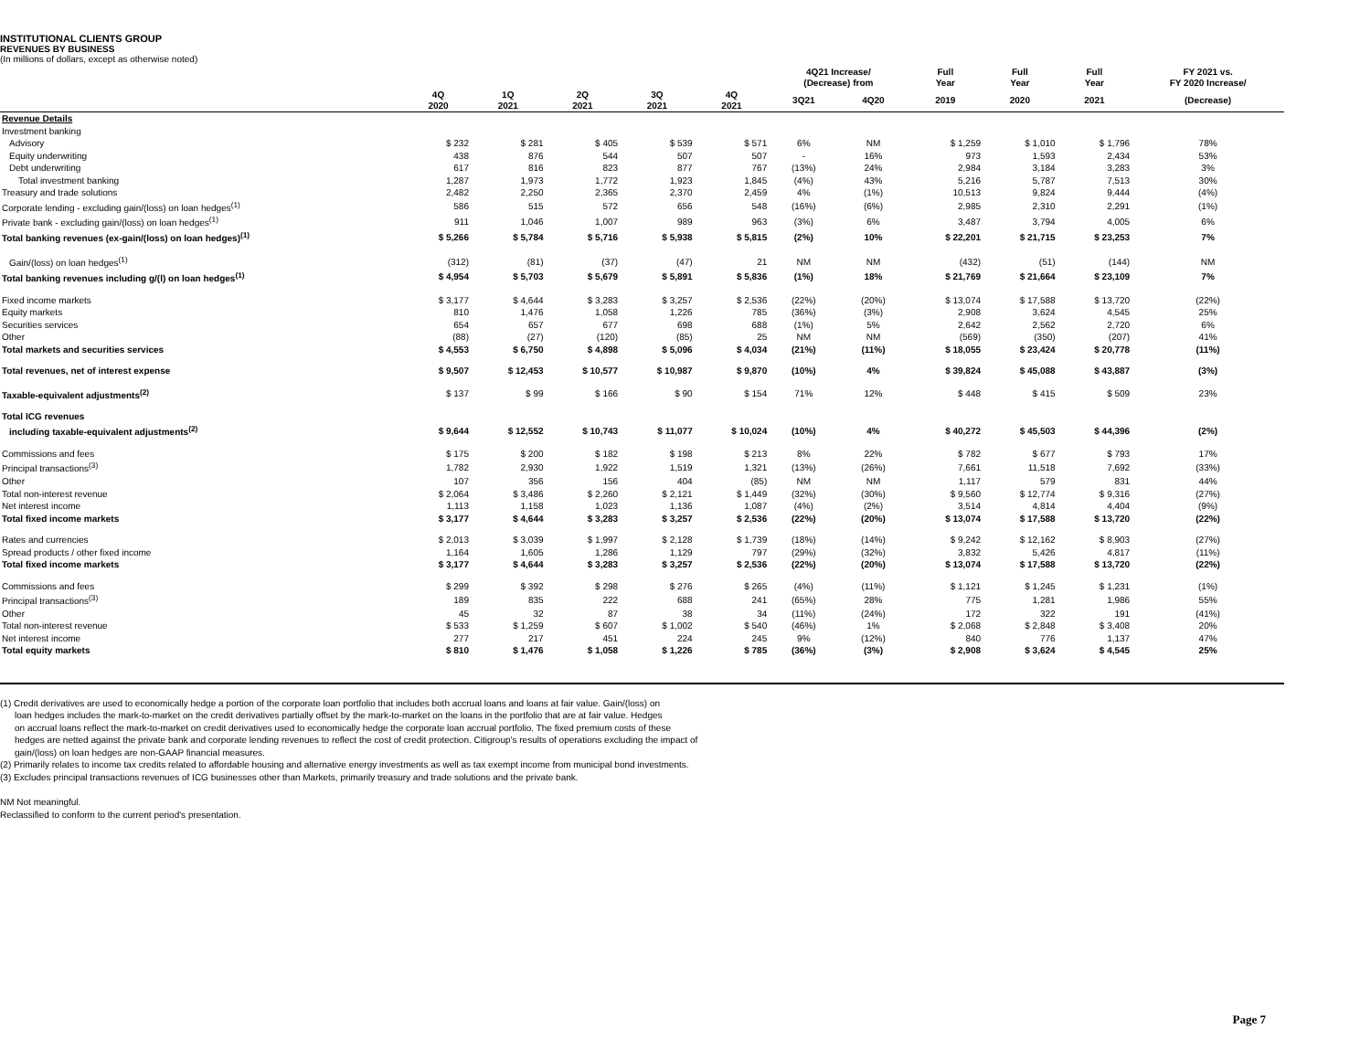INSTITUTIONAL CLIENTS GROUP
REVENUES BY BUSINESS
(In millions of dollars, except as otherwise noted)
| | | | | | | 4Q21 Increase/ (Decrease) from | | Full Year | Full Year | Full Year | FY 2021 vs. FY 2020 Increase/ |
| --- | --- | --- | --- | --- | --- | --- | --- | --- | --- | --- | --- |
| | 4Q 2020 | 1Q 2021 | 2Q 2021 | 3Q 2021 | 4Q 2021 | 3Q21 | 4Q20 | 2019 | 2020 | 2021 | (Decrease) |
| Revenue Details | | | | | | | | | | | |
| Investment banking | | | | | | | | | | | |
| Advisory | $ 232 | $ 281 | $ 405 | $ 539 | $ 571 | 6% | NM | $ 1,259 | $ 1,010 | $ 1,796 | 78% |
| Equity underwriting | 438 | 876 | 544 | 507 | 507 | - | 16% | 973 | 1,593 | 2,434 | 53% |
| Debt underwriting | 617 | 816 | 823 | 877 | 767 | (13%) | 24% | 2,984 | 3,184 | 3,283 | 3% |
| Total investment banking | 1,287 | 1,973 | 1,772 | 1,923 | 1,845 | (4%) | 43% | 5,216 | 5,787 | 7,513 | 30% |
| Treasury and trade solutions | 2,482 | 2,250 | 2,365 | 2,370 | 2,459 | 4% | (1%) | 10,513 | 9,824 | 9,444 | (4%) |
| Corporate lending - excluding gain/(loss) on loan hedges<sup>(1)</sup> | 586 | 515 | 572 | 656 | 548 | (16%) | (6%) | 2,985 | 2,310 | 2,291 | (1%) |
| Private bank - excluding gain/(loss) on loan hedges<sup>(1)</sup> | 911 | 1,046 | 1,007 | 989 | 963 | (3%) | 6% | 3,487 | 3,794 | 4,005 | 6% |
| Total banking revenues (ex-gain/(loss) on loan hedges)<sup>(1)</sup> | $ 5,266 | $ 5,784 | $ 5,716 | $ 5,938 | $ 5,815 | (2%) | 10% | $ 22,201 | $ 21,715 | $ 23,253 | 7% |
| Gain/(loss) on loan hedges<sup>(1)</sup> | (312) | (81) | (37) | (47) | 21 | NM | NM | (432) | (51) | (144) | NM |
| Total banking revenues including g/(l) on loan hedges<sup>(1)</sup> | $ 4,954 | $ 5,703 | $ 5,679 | $ 5,891 | $ 5,836 | (1%) | 18% | $ 21,769 | $ 21,664 | $ 23,109 | 7% |
| Fixed income markets | $ 3,177 | $ 4,644 | $ 3,283 | $ 3,257 | $ 2,536 | (22%) | (20%) | $ 13,074 | $ 17,588 | $ 13,720 | (22%) |
| Equity markets | 810 | 1,476 | 1,058 | 1,226 | 785 | (36%) | (3%) | 2,908 | 3,624 | 4,545 | 25% |
| Securities services | 654 | 657 | 677 | 698 | 688 | (1%) | 5% | 2,642 | 2,562 | 2,720 | 6% |
| Other | (88) | (27) | (120) | (85) | 25 | NM | NM | (569) | (350) | (207) | 41% |
| Total markets and securities services | $ 4,553 | $ 6,750 | $ 4,898 | $ 5,096 | $ 4,034 | (21%) | (11%) | $ 18,055 | $ 23,424 | $ 20,778 | (11%) |
| Total revenues, net of interest expense | $ 9,507 | $ 12,453 | $ 10,577 | $ 10,987 | $ 9,870 | (10%) | 4% | $ 39,824 | $ 45,088 | $ 43,887 | (3%) |
| Taxable-equivalent adjustments<sup>(2)</sup> | $ 137 | $ 99 | $ 166 | $ 90 | $ 154 | 71% | 12% | $ 448 | $ 415 | $ 509 | 23% |
| Total ICG revenues | | | | | | | | | | | |
| including taxable-equivalent adjustments<sup>(2)</sup> | $ 9,644 | $ 12,552 | $ 10,743 | $ 11,077 | $ 10,024 | (10%) | 4% | $ 40,272 | $ 45,503 | $ 44,396 | (2%) |
| Commissions and fees | $ 175 | $ 200 | $ 182 | $ 198 | $ 213 | 8% | 22% | $ 782 | $ 677 | $ 793 | 17% |
| Principal transactions<sup>(3)</sup> | 1,782 | 2,930 | 1,922 | 1,519 | 1,321 | (13%) | (26%) | 7,661 | 11,518 | 7,692 | (33%) |
| Other | 107 | 356 | 156 | 404 | (85) | NM | NM | 1,117 | 579 | 831 | 44% |
| Total non-interest revenue | $ 2,064 | $ 3,486 | $ 2,260 | $ 2,121 | $ 1,449 | (32%) | (30%) | $ 9,560 | $ 12,774 | $ 9,316 | (27%) |
| Net interest income | 1,113 | 1,158 | 1,023 | 1,136 | 1,087 | (4%) | (2%) | 3,514 | 4,814 | 4,404 | (9%) |
| Total fixed income markets | $ 3,177 | $ 4,644 | $ 3,283 | $ 3,257 | $ 2,536 | (22%) | (20%) | $ 13,074 | $ 17,588 | $ 13,720 | (22%) |
| Rates and currencies | $ 2,013 | $ 3,039 | $ 1,997 | $ 2,128 | $ 1,739 | (18%) | (14%) | $ 9,242 | $ 12,162 | $ 8,903 | (27%) |
| Spread products / other fixed income | 1,164 | 1,605 | 1,286 | 1,129 | 797 | (29%) | (32%) | 3,832 | 5,426 | 4,817 | (11%) |
| Total fixed income markets | $ 3,177 | $ 4,644 | $ 3,283 | $ 3,257 | $ 2,536 | (22%) | (20%) | $ 13,074 | $ 17,588 | $ 13,720 | (22%) |
| Commissions and fees | $ 299 | $ 392 | $ 298 | $ 276 | $ 265 | (4%) | (11%) | $ 1,121 | $ 1,245 | $ 1,231 | (1%) |
| Principal transactions<sup>(3)</sup> | 189 | 835 | 222 | 688 | 241 | (65%) | 28% | 775 | 1,281 | 1,986 | 55% |
| Other | 45 | 32 | 87 | 38 | 34 | (11%) | (24%) | 172 | 322 | 191 | (41%) |
| Total non-interest revenue | $ 533 | $ 1,259 | $ 607 | $ 1,002 | $ 540 | (46%) | 1% | $ 2,068 | $ 2,848 | $ 3,408 | 20% |
| Net interest income | 277 | 217 | 451 | 224 | 245 | 9% | (12%) | 840 | 776 | 1,137 | 47% |
| Total equity markets | $ 810 | $ 1,476 | $ 1,058 | $ 1,226 | $ 785 | (36%) | (3%) | $ 2,908 | $ 3,624 | $ 4,545 | 25% |
(1) Credit derivatives are used to economically hedge a portion of the corporate loan portfolio that includes both accrual loans and loans at fair value. Gain/(loss) on
loan hedges includes the mark-to-market on the credit derivatives partially offset by the mark-to-market on the loans in the portfolio that are at fair value. Hedges
on accrual loans reflect the mark-to-market on credit derivatives used to economically hedge the corporate loan accrual portfolio. The fixed premium costs of these
hedges are netted against the private bank and corporate lending revenues to reflect the cost of credit protection. Citigroup's results of operations excluding the impact of
gain/(loss) on loan hedges are non-GAAP financial measures.
(2) Primarily relates to income tax credits related to affordable housing and alternative energy investments as well as tax exempt income from municipal bond investments.
(3) Excludes principal transactions revenues of ICG businesses other than Markets, primarily treasury and trade solutions and the private bank.
NM Not meaningful.
Reclassified to conform to the current period's presentation.
Page 7